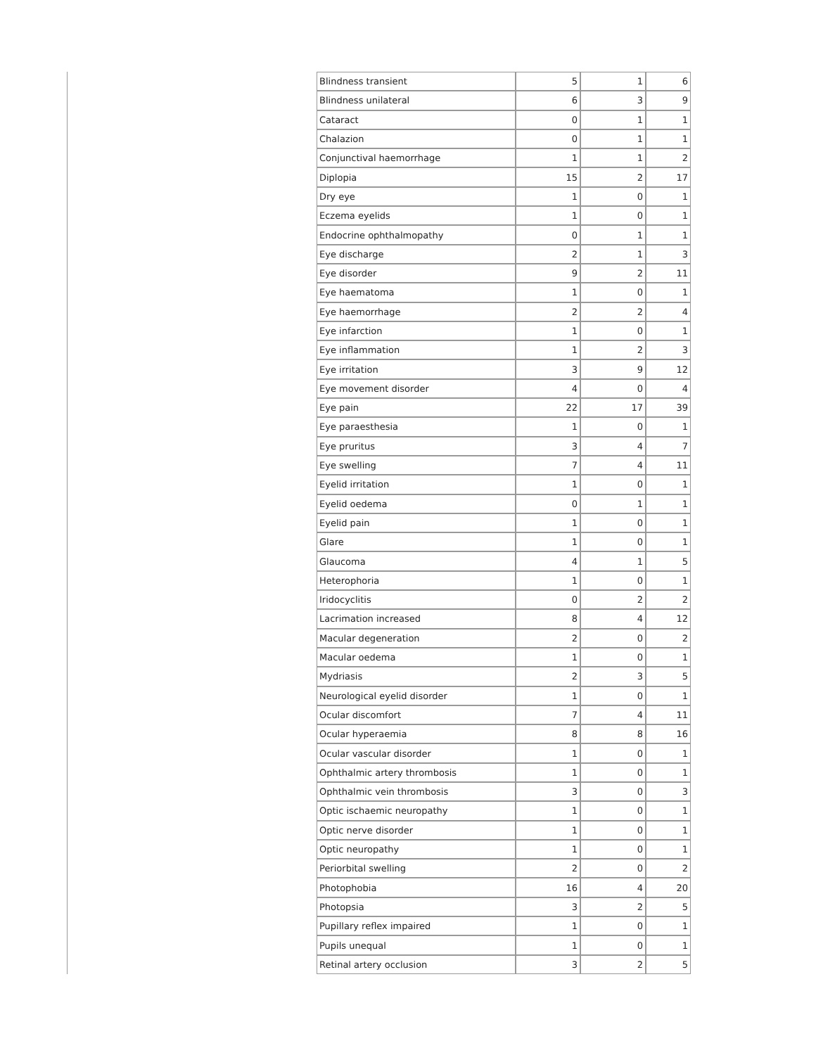| Blindness transient | 5 | 1 | 6 |
| Blindness unilateral | 6 | 3 | 9 |
| Cataract | 0 | 1 | 1 |
| Chalazion | 0 | 1 | 1 |
| Conjunctival haemorrhage | 1 | 1 | 2 |
| Diplopia | 15 | 2 | 17 |
| Dry eye | 1 | 0 | 1 |
| Eczema eyelids | 1 | 0 | 1 |
| Endocrine ophthalmopathy | 0 | 1 | 1 |
| Eye discharge | 2 | 1 | 3 |
| Eye disorder | 9 | 2 | 11 |
| Eye haematoma | 1 | 0 | 1 |
| Eye haemorrhage | 2 | 2 | 4 |
| Eye infarction | 1 | 0 | 1 |
| Eye inflammation | 1 | 2 | 3 |
| Eye irritation | 3 | 9 | 12 |
| Eye movement disorder | 4 | 0 | 4 |
| Eye pain | 22 | 17 | 39 |
| Eye paraesthesia | 1 | 0 | 1 |
| Eye pruritus | 3 | 4 | 7 |
| Eye swelling | 7 | 4 | 11 |
| Eyelid irritation | 1 | 0 | 1 |
| Eyelid oedema | 0 | 1 | 1 |
| Eyelid pain | 1 | 0 | 1 |
| Glare | 1 | 0 | 1 |
| Glaucoma | 4 | 1 | 5 |
| Heterophoria | 1 | 0 | 1 |
| Iridocyclitis | 0 | 2 | 2 |
| Lacrimation increased | 8 | 4 | 12 |
| Macular degeneration | 2 | 0 | 2 |
| Macular oedema | 1 | 0 | 1 |
| Mydriasis | 2 | 3 | 5 |
| Neurological eyelid disorder | 1 | 0 | 1 |
| Ocular discomfort | 7 | 4 | 11 |
| Ocular hyperaemia | 8 | 8 | 16 |
| Ocular vascular disorder | 1 | 0 | 1 |
| Ophthalmic artery thrombosis | 1 | 0 | 1 |
| Ophthalmic vein thrombosis | 3 | 0 | 3 |
| Optic ischaemic neuropathy | 1 | 0 | 1 |
| Optic nerve disorder | 1 | 0 | 1 |
| Optic neuropathy | 1 | 0 | 1 |
| Periorbital swelling | 2 | 0 | 2 |
| Photophobia | 16 | 4 | 20 |
| Photopsia | 3 | 2 | 5 |
| Pupillary reflex impaired | 1 | 0 | 1 |
| Pupils unequal | 1 | 0 | 1 |
| Retinal artery occlusion | 3 | 2 | 5 |